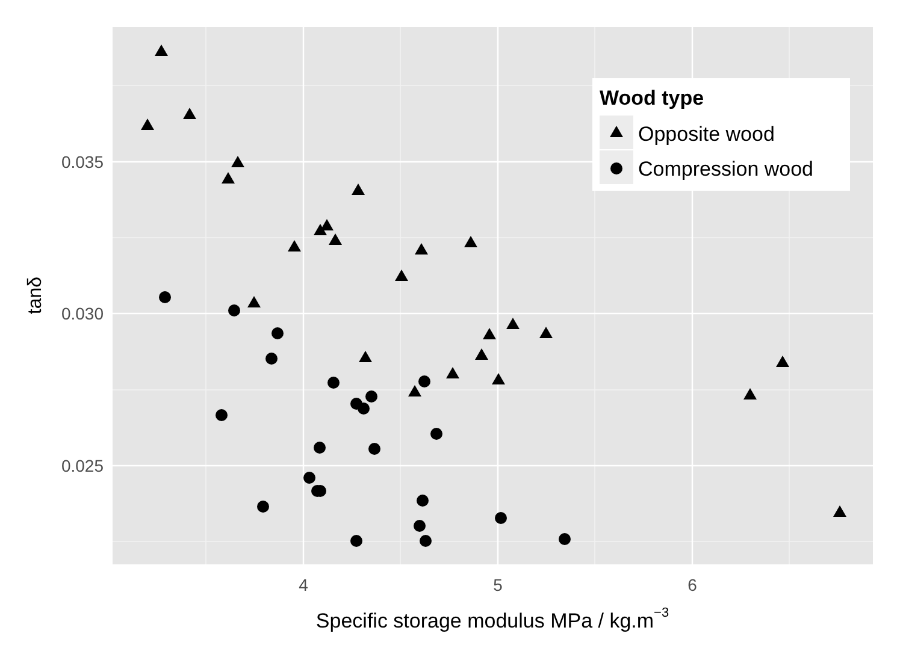0.035
0.030
0.025
4
5
6
Specific storage modulus MPa / kg.m−3
tanδ
Wood type
Opposite wood
Compression wood